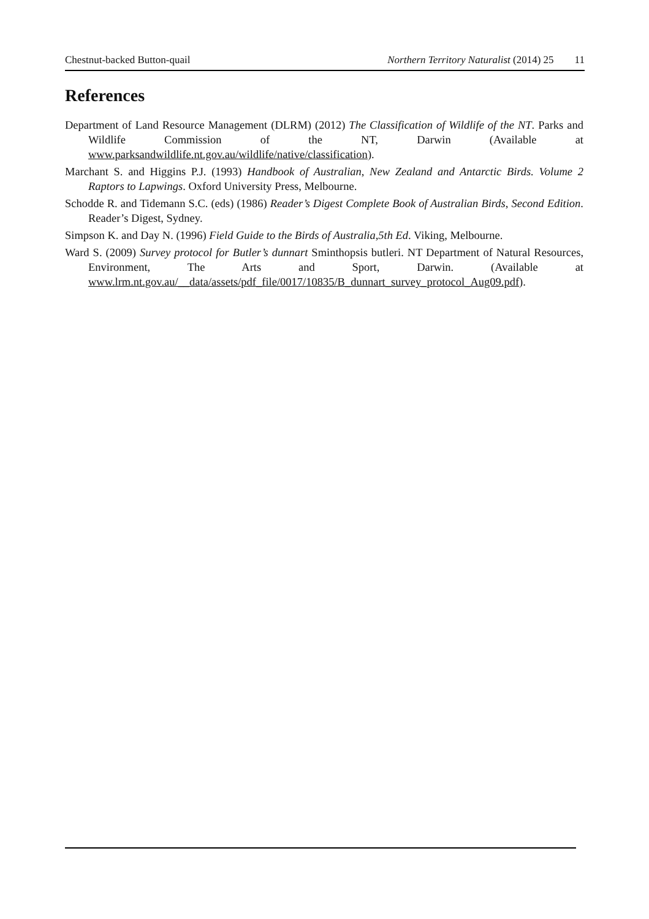Chestnut-backed Button-quail Northern Territory Naturalist (2014) 25 11
References
Department of Land Resource Management (DLRM) (2012) The Classification of Wildlife of the NT. Parks and Wildlife Commission of the NT, Darwin (Available at www.parksandwildlife.nt.gov.au/wildlife/native/classification).
Marchant S. and Higgins P.J. (1993) Handbook of Australian, New Zealand and Antarctic Birds. Volume 2 Raptors to Lapwings. Oxford University Press, Melbourne.
Schodde R. and Tidemann S.C. (eds) (1986) Reader’s Digest Complete Book of Australian Birds, Second Edition. Reader’s Digest, Sydney.
Simpson K. and Day N. (1996) Field Guide to the Birds of Australia,5th Ed. Viking, Melbourne.
Ward S. (2009) Survey protocol for Butler’s dunnart Sminthopsis butleri. NT Department of Natural Resources, Environment, The Arts and Sport, Darwin. (Available at www.lrm.nt.gov.au/__data/assets/pdf_file/0017/10835/B_dunnart_survey_protocol_Aug09.pdf).